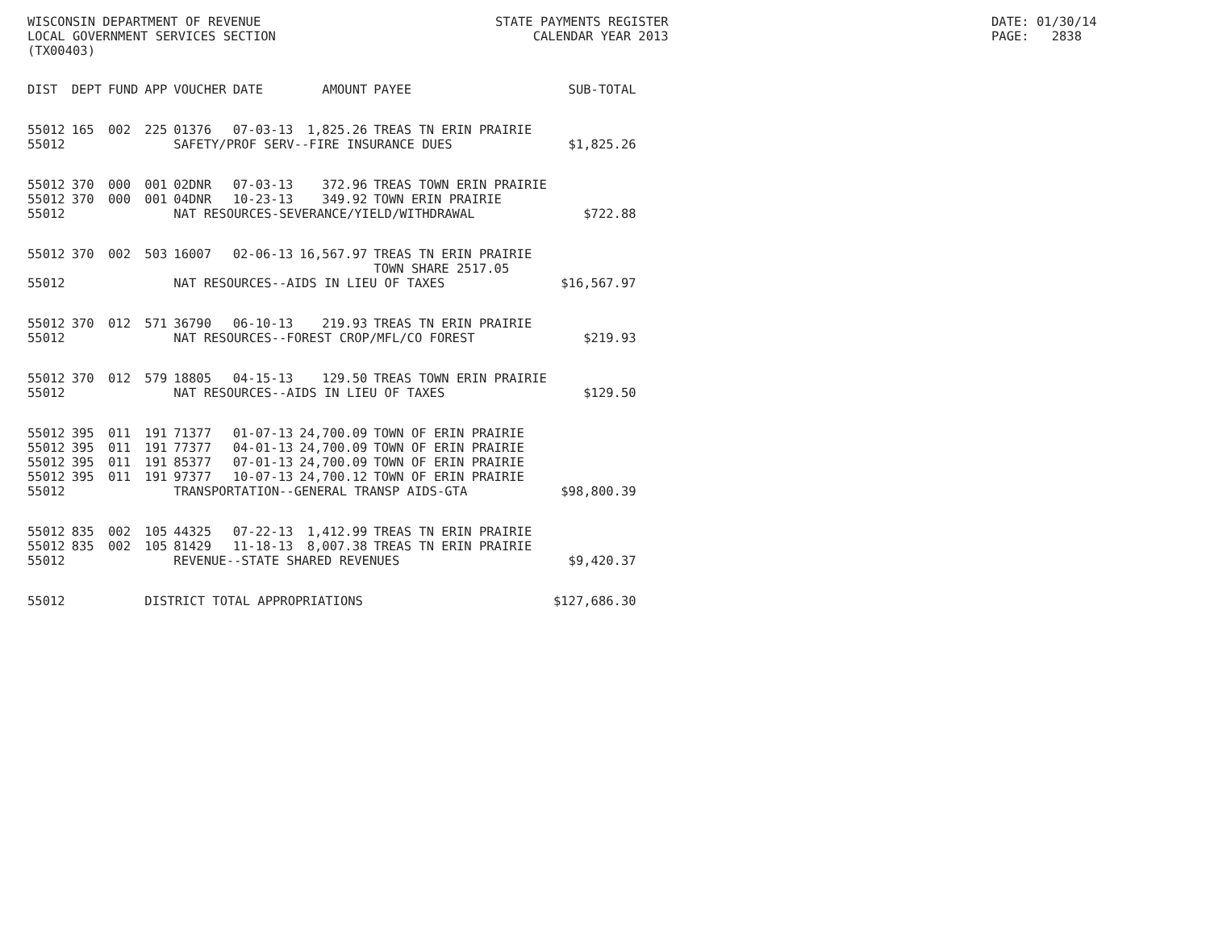WISCONSIN DEPARTMENT OF REVENUE LOCAL GOVERNMENT SERVICES SECTION (TX00403)
STATE PAYMENTS REGISTER CALENDAR YEAR 2013
DATE: 01/30/14 PAGE: 2838
| DIST | DEPT | FUND | APP | VOUCHER | DATE | AMOUNT | PAYEE | SUB-TOTAL |
| --- | --- | --- | --- | --- | --- | --- | --- | --- |
| 55012 | 165 | 002 | 225 | 01376 | 07-03-13 | 1,825.26 | TREAS TN ERIN PRAIRIE | |
| 55012 | | | | SAFETY/PROF SERV--FIRE INSURANCE DUES | | | | $1,825.26 |
| 55012 | 370 | 000 | 001 | 02DNR | 07-03-13 | 372.96 | TREAS TOWN ERIN PRAIRIE | |
| 55012 | 370 | 000 | 001 | 04DNR | 10-23-13 | 349.92 | TOWN ERIN PRAIRIE | |
| 55012 | | | | NAT RESOURCES-SEVERANCE/YIELD/WITHDRAWAL | | | | $722.88 |
| 55012 | 370 | 002 | 503 | 16007 | 02-06-13 | 16,567.97 | TREAS TN ERIN PRAIRIE TOWN SHARE 2517.05 | |
| 55012 | | | | NAT RESOURCES--AIDS IN LIEU OF TAXES | | | | $16,567.97 |
| 55012 | 370 | 012 | 571 | 36790 | 06-10-13 | 219.93 | TREAS TN ERIN PRAIRIE | |
| 55012 | | | | NAT RESOURCES--FOREST CROP/MFL/CO FOREST | | | | $219.93 |
| 55012 | 370 | 012 | 579 | 18805 | 04-15-13 | 129.50 | TREAS TOWN ERIN PRAIRIE | |
| 55012 | | | | NAT RESOURCES--AIDS IN LIEU OF TAXES | | | | $129.50 |
| 55012 | 395 | 011 | 191 | 71377 | 01-07-13 | 24,700.09 | TOWN OF ERIN PRAIRIE | |
| 55012 | 395 | 011 | 191 | 77377 | 04-01-13 | 24,700.09 | TOWN OF ERIN PRAIRIE | |
| 55012 | 395 | 011 | 191 | 85377 | 07-01-13 | 24,700.09 | TOWN OF ERIN PRAIRIE | |
| 55012 | 395 | 011 | 191 | 97377 | 10-07-13 | 24,700.12 | TOWN OF ERIN PRAIRIE | |
| 55012 | | | | TRANSPORTATION--GENERAL TRANSP AIDS-GTA | | | | $98,800.39 |
| 55012 | 835 | 002 | 105 | 44325 | 07-22-13 | 1,412.99 | TREAS TN ERIN PRAIRIE | |
| 55012 | 835 | 002 | 105 | 81429 | 11-18-13 | 8,007.38 | TREAS TN ERIN PRAIRIE | |
| 55012 | | | | REVENUE--STATE SHARED REVENUES | | | | $9,420.37 |
| 55012 | | | DISTRICT TOTAL APPROPRIATIONS | | | | | $127,686.30 |